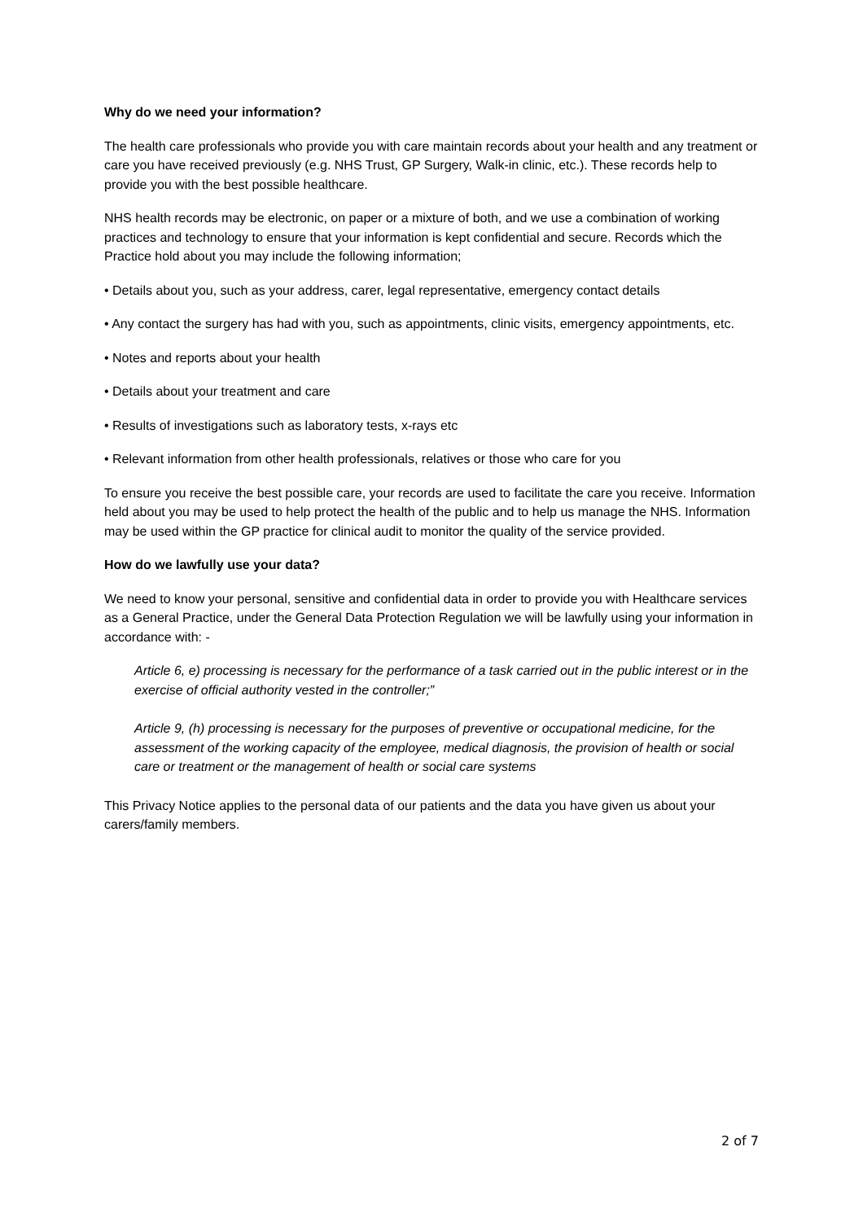Why do we need your information?
The health care professionals who provide you with care maintain records about your health and any treatment or care you have received previously (e.g. NHS Trust, GP Surgery, Walk-in clinic, etc.). These records help to provide you with the best possible healthcare.
NHS health records may be electronic, on paper or a mixture of both, and we use a combination of working practices and technology to ensure that your information is kept confidential and secure. Records which the Practice hold about you may include the following information;
• Details about you, such as your address, carer, legal representative, emergency contact details
• Any contact the surgery has had with you, such as appointments, clinic visits, emergency appointments, etc.
• Notes and reports about your health
• Details about your treatment and care
• Results of investigations such as laboratory tests, x-rays etc
• Relevant information from other health professionals, relatives or those who care for you
To ensure you receive the best possible care, your records are used to facilitate the care you receive. Information held about you may be used to help protect the health of the public and to help us manage the NHS. Information may be used within the GP practice for clinical audit to monitor the quality of the service provided.
How do we lawfully use your data?
We need to know your personal, sensitive and confidential data in order to provide you with Healthcare services as a General Practice, under the General Data Protection Regulation we will be lawfully using your information in accordance with: -
Article 6, e) processing is necessary for the performance of a task carried out in the public interest or in the exercise of official authority vested in the controller;”
Article 9, (h) processing is necessary for the purposes of preventive or occupational medicine, for the assessment of the working capacity of the employee, medical diagnosis, the provision of health or social care or treatment or the management of health or social care systems
This Privacy Notice applies to the personal data of our patients and the data you have given us about your carers/family members.
2 of 7